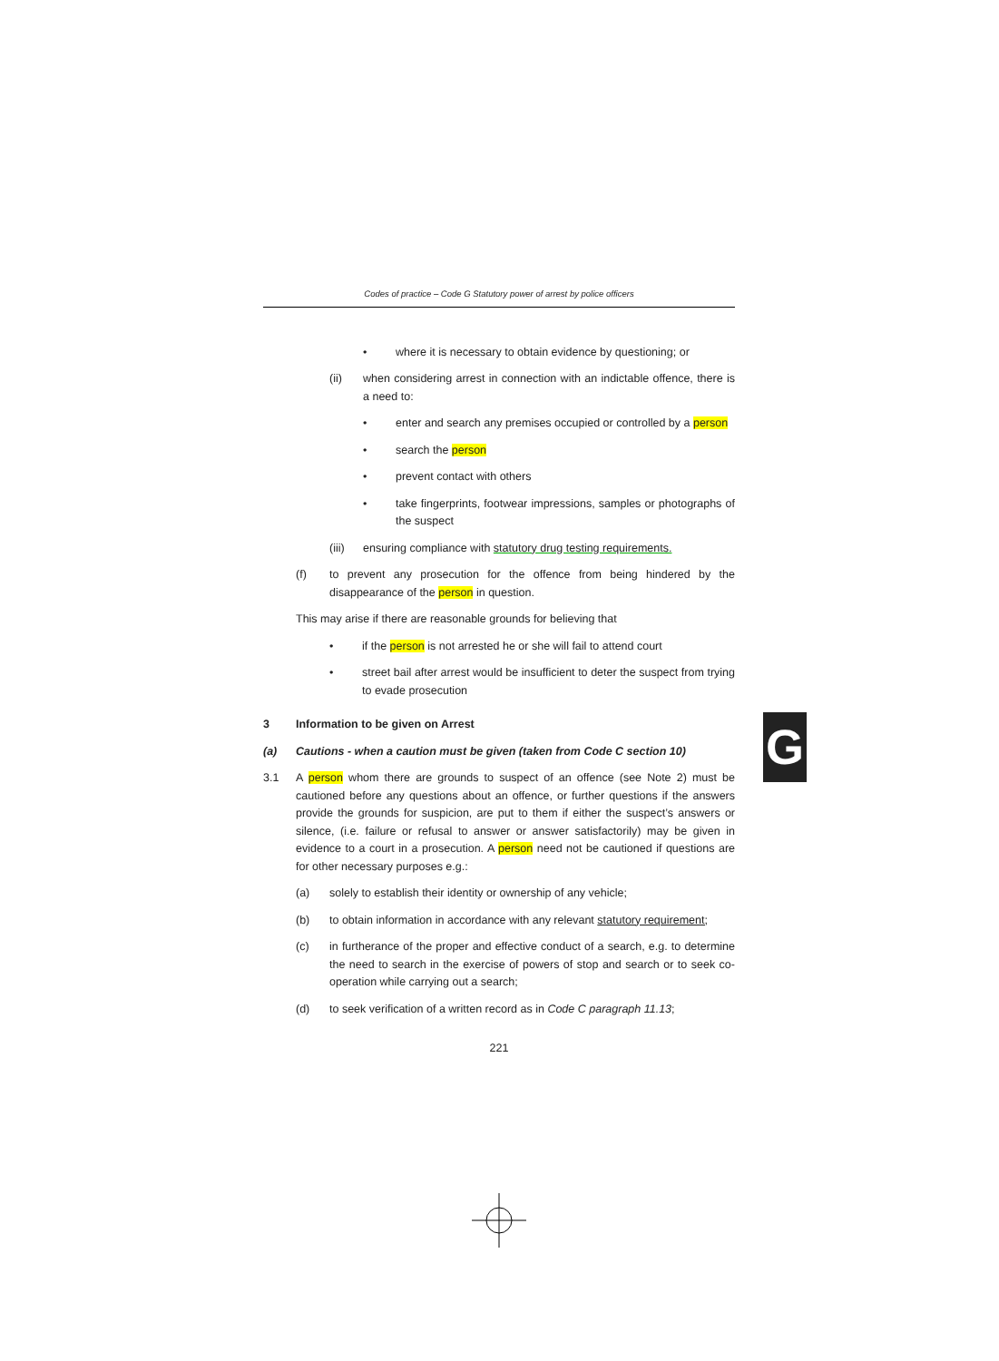Codes of practice – Code G Statutory power of arrest by police officers
• where it is necessary to obtain evidence by questioning; or
(ii) when considering arrest in connection with an indictable offence, there is a need to:
• enter and search any premises occupied or controlled by a person
• search the person
• prevent contact with others
• take fingerprints, footwear impressions, samples or photographs of the suspect
(iii) ensuring compliance with statutory drug testing requirements.
(f) to prevent any prosecution for the offence from being hindered by the disappearance of the person in question.
This may arise if there are reasonable grounds for believing that
• if the person is not arrested he or she will fail to attend court
• street bail after arrest would be insufficient to deter the suspect from trying to evade prosecution
3 Information to be given on Arrest
(a) Cautions - when a caution must be given (taken from Code C section 10)
3.1 A person whom there are grounds to suspect of an offence (see Note 2) must be cautioned before any questions about an offence, or further questions if the answers provide the grounds for suspicion, are put to them if either the suspect’s answers or silence, (i.e. failure or refusal to answer or answer satisfactorily) may be given in evidence to a court in a prosecution. A person need not be cautioned if questions are for other necessary purposes e.g.:
(a) solely to establish their identity or ownership of any vehicle;
(b) to obtain information in accordance with any relevant statutory requirement;
(c) in furtherance of the proper and effective conduct of a search, e.g. to determine the need to search in the exercise of powers of stop and search or to seek co-operation while carrying out a search;
(d) to seek verification of a written record as in Code C paragraph 11.13;
221
G